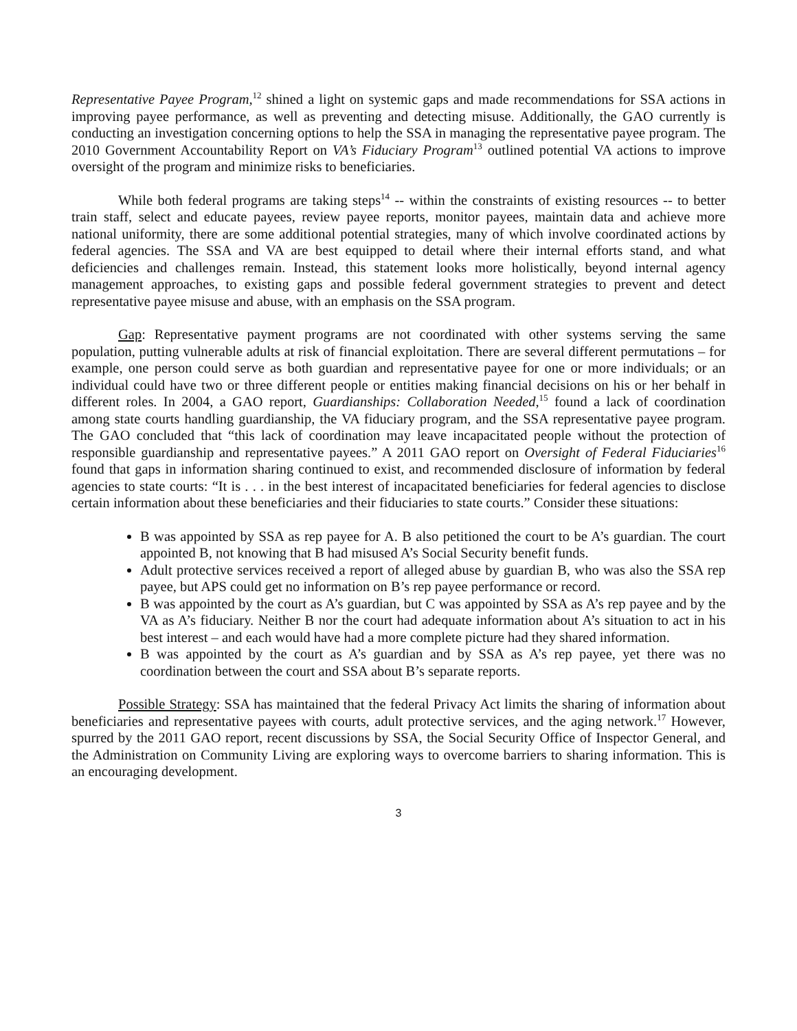Representative Payee Program,<sup>12</sup> shined a light on systemic gaps and made recommendations for SSA actions in improving payee performance, as well as preventing and detecting misuse. Additionally, the GAO currently is conducting an investigation concerning options to help the SSA in managing the representative payee program. The 2010 Government Accountability Report on VA’s Fiduciary Program<sup>13</sup> outlined potential VA actions to improve oversight of the program and minimize risks to beneficiaries.
While both federal programs are taking steps<sup>14</sup> -- within the constraints of existing resources -- to better train staff, select and educate payees, review payee reports, monitor payees, maintain data and achieve more national uniformity, there are some additional potential strategies, many of which involve coordinated actions by federal agencies. The SSA and VA are best equipped to detail where their internal efforts stand, and what deficiencies and challenges remain. Instead, this statement looks more holistically, beyond internal agency management approaches, to existing gaps and possible federal government strategies to prevent and detect representative payee misuse and abuse, with an emphasis on the SSA program.
Gap: Representative payment programs are not coordinated with other systems serving the same population, putting vulnerable adults at risk of financial exploitation. There are several different permutations – for example, one person could serve as both guardian and representative payee for one or more individuals; or an individual could have two or three different people or entities making financial decisions on his or her behalf in different roles. In 2004, a GAO report, Guardianships: Collaboration Needed,<sup>15</sup> found a lack of coordination among state courts handling guardianship, the VA fiduciary program, and the SSA representative payee program. The GAO concluded that “this lack of coordination may leave incapacitated people without the protection of responsible guardianship and representative payees.” A 2011 GAO report on Oversight of Federal Fiduciaries<sup>16</sup> found that gaps in information sharing continued to exist, and recommended disclosure of information by federal agencies to state courts: “It is . . . in the best interest of incapacitated beneficiaries for federal agencies to disclose certain information about these beneficiaries and their fiduciaries to state courts.” Consider these situations:
B was appointed by SSA as rep payee for A. B also petitioned the court to be A’s guardian. The court appointed B, not knowing that B had misused A’s Social Security benefit funds.
Adult protective services received a report of alleged abuse by guardian B, who was also the SSA rep payee, but APS could get no information on B’s rep payee performance or record.
B was appointed by the court as A’s guardian, but C was appointed by SSA as A’s rep payee and by the VA as A’s fiduciary. Neither B nor the court had adequate information about A’s situation to act in his best interest – and each would have had a more complete picture had they shared information.
B was appointed by the court as A’s guardian and by SSA as A’s rep payee, yet there was no coordination between the court and SSA about B’s separate reports.
Possible Strategy: SSA has maintained that the federal Privacy Act limits the sharing of information about beneficiaries and representative payees with courts, adult protective services, and the aging network.<sup>17</sup> However, spurred by the 2011 GAO report, recent discussions by SSA, the Social Security Office of Inspector General, and the Administration on Community Living are exploring ways to overcome barriers to sharing information. This is an encouraging development.
3